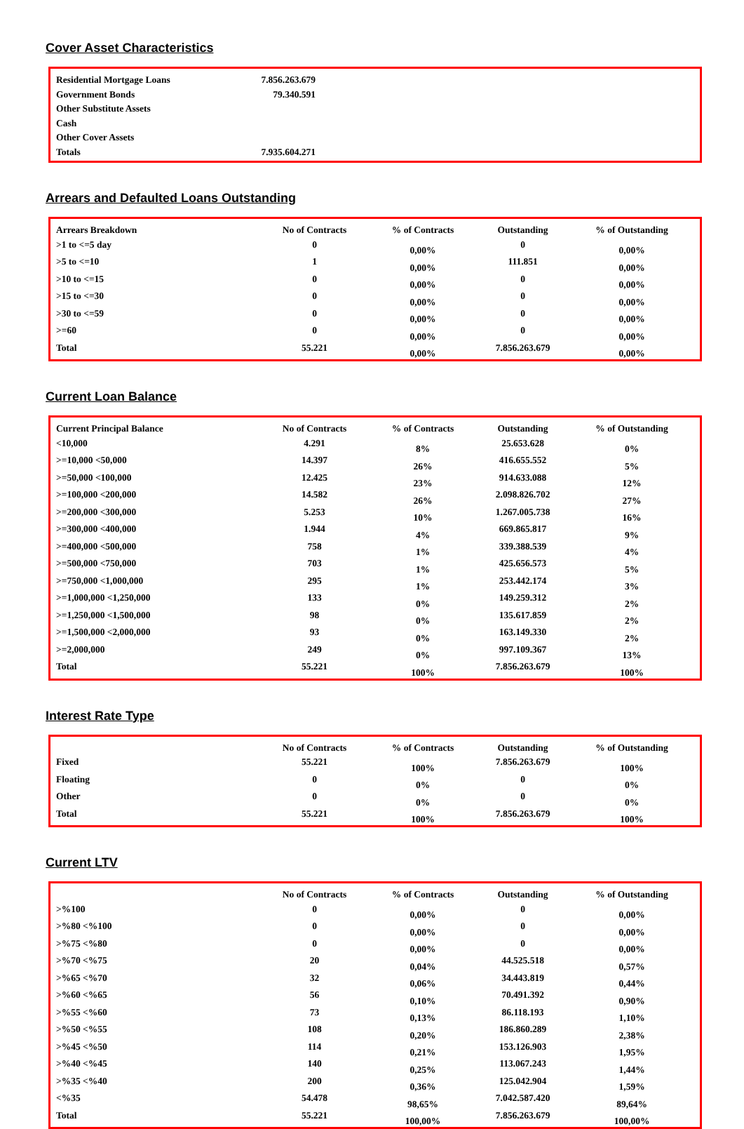Cover Asset Characteristics
| Residential Mortgage Loans | 7.856.263.679 | |
| Government Bonds | 79.340.591 | |
| Other Substitute Assets | | |
| Cash | | |
| Other Cover Assets | | |
| Totals | 7.935.604.271 | |
Arrears and Defaulted Loans Outstanding
| Arrears Breakdown | No of Contracts | % of Contracts | Outstanding | % of Outstanding |
| --- | --- | --- | --- | --- |
| >1 to <=5 day | 0 | 0,00% | 0 | 0,00% |
| >5 to <=10 | 1 | 0,00% | 111.851 | 0,00% |
| >10 to <=15 | 0 | 0,00% | 0 | 0,00% |
| >15 to <=30 | 0 | 0,00% | 0 | 0,00% |
| >30 to <=59 | 0 | 0,00% | 0 | 0,00% |
| >=60 | 0 | 0,00% | 0 | 0,00% |
| Total | 55.221 | 0,00% | 7.856.263.679 | 0,00% |
Current Loan Balance
| Current Principal Balance | No of Contracts | % of Contracts | Outstanding | % of Outstanding |
| --- | --- | --- | --- | --- |
| <10,000 | 4.291 | 8% | 25.653.628 | 0% |
| >=10,000 <50,000 | 14.397 | 26% | 416.655.552 | 5% |
| >=50,000 <100,000 | 12.425 | 23% | 914.633.088 | 12% |
| >=100,000 <200,000 | 14.582 | 26% | 2.098.826.702 | 27% |
| >=200,000 <300,000 | 5.253 | 10% | 1.267.005.738 | 16% |
| >=300,000 <400,000 | 1.944 | 4% | 669.865.817 | 9% |
| >=400,000 <500,000 | 758 | 1% | 339.388.539 | 4% |
| >=500,000 <750,000 | 703 | 1% | 425.656.573 | 5% |
| >=750,000 <1,000,000 | 295 | 1% | 253.442.174 | 3% |
| >=1,000,000 <1,250,000 | 133 | 0% | 149.259.312 | 2% |
| >=1,250,000 <1,500,000 | 98 | 0% | 135.617.859 | 2% |
| >=1,500,000 <2,000,000 | 93 | 0% | 163.149.330 | 2% |
| >=2,000,000 | 249 | 0% | 997.109.367 | 13% |
| Total | 55.221 | 100% | 7.856.263.679 | 100% |
Interest Rate Type
| | No of Contracts | % of Contracts | Outstanding | % of Outstanding |
| --- | --- | --- | --- | --- |
| Fixed | 55.221 | 100% | 7.856.263.679 | 100% |
| Floating | 0 | 0% | 0 | 0% |
| Other | 0 | 0% | 0 | 0% |
| Total | 55.221 | 100% | 7.856.263.679 | 100% |
Current LTV
| | No of Contracts | % of Contracts | Outstanding | % of Outstanding |
| --- | --- | --- | --- | --- |
| >%100 | 0 | 0,00% | 0 | 0,00% |
| >%80 <%100 | 0 | 0,00% | 0 | 0,00% |
| >%75 <%80 | 0 | 0,00% | 0 | 0,00% |
| >%70 <%75 | 20 | 0,04% | 44.525.518 | 0,57% |
| >%65 <%70 | 32 | 0,06% | 34.443.819 | 0,44% |
| >%60 <%65 | 56 | 0,10% | 70.491.392 | 0,90% |
| >%55 <%60 | 73 | 0,13% | 86.118.193 | 1,10% |
| >%50 <%55 | 108 | 0,20% | 186.860.289 | 2,38% |
| >%45 <%50 | 114 | 0,21% | 153.126.903 | 1,95% |
| >%40 <%45 | 140 | 0,25% | 113.067.243 | 1,44% |
| >%35 <%40 | 200 | 0,36% | 125.042.904 | 1,59% |
| <%35 | 54.478 | 98,65% | 7.042.587.420 | 89,64% |
| Total | 55.221 | 100,00% | 7.856.263.679 | 100,00% |